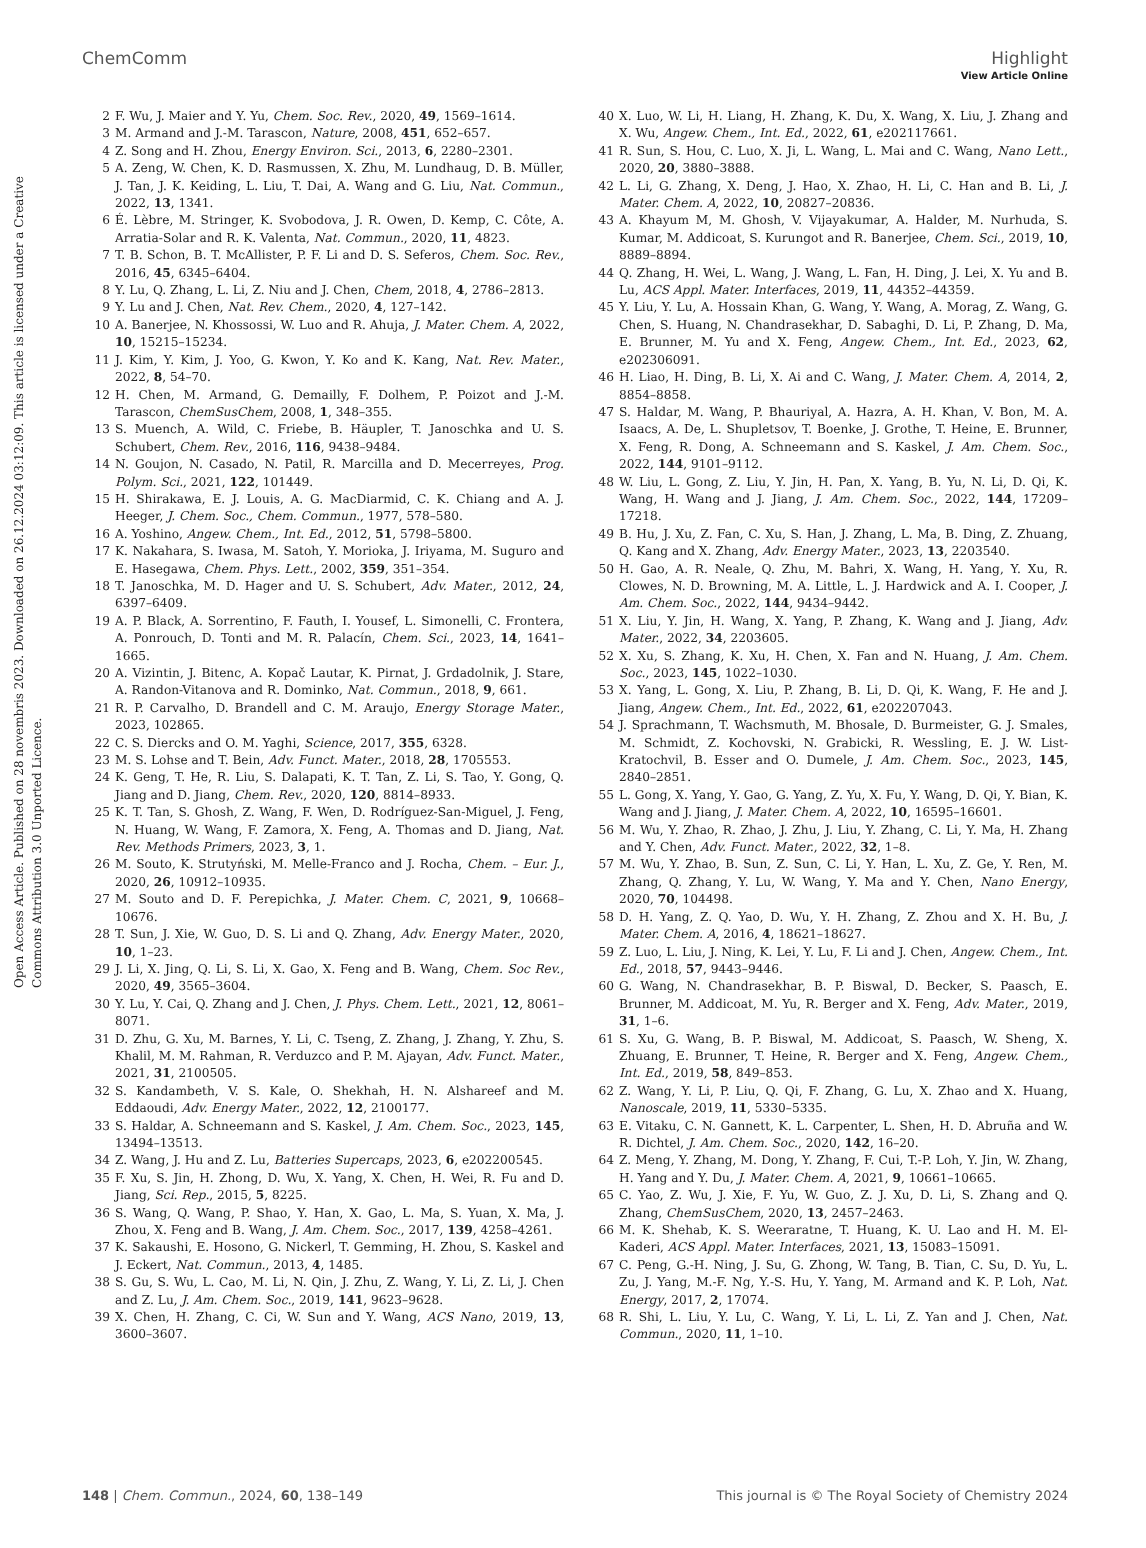View Article Online
ChemComm Highlight
Open Access Article. Published on 28 novembris 2023. Downloaded on 26.12.2024 03:12:09. This article is licensed under a Creative Commons Attribution 3.0 Unported Licence.
2 F. Wu, J. Maier and Y. Yu, Chem. Soc. Rev., 2020, 49, 1569–1614.
3 M. Armand and J.-M. Tarascon, Nature, 2008, 451, 652–657.
4 Z. Song and H. Zhou, Energy Environ. Sci., 2013, 6, 2280–2301.
5 A. Zeng, W. Chen, K. D. Rasmussen, X. Zhu, M. Lundhaug, D. B. Müller, J. Tan, J. K. Keiding, L. Liu, T. Dai, A. Wang and G. Liu, Nat. Commun., 2022, 13, 1341.
6 É. Lèbre, M. Stringer, K. Svobodova, J. R. Owen, D. Kemp, C. Côte, A. Arratia-Solar and R. K. Valenta, Nat. Commun., 2020, 11, 4823.
7 T. B. Schon, B. T. McAllister, P. F. Li and D. S. Seferos, Chem. Soc. Rev., 2016, 45, 6345–6404.
8 Y. Lu, Q. Zhang, L. Li, Z. Niu and J. Chen, Chem, 2018, 4, 2786–2813.
9 Y. Lu and J. Chen, Nat. Rev. Chem., 2020, 4, 127–142.
10 A. Banerjee, N. Khossossi, W. Luo and R. Ahuja, J. Mater. Chem. A, 2022, 10, 15215–15234.
11 J. Kim, Y. Kim, J. Yoo, G. Kwon, Y. Ko and K. Kang, Nat. Rev. Mater., 2022, 8, 54–70.
12 H. Chen, M. Armand, G. Demailly, F. Dolhem, P. Poizot and J.-M. Tarascon, ChemSusChem, 2008, 1, 348–355.
13 S. Muench, A. Wild, C. Friebe, B. Häupler, T. Janoschka and U. S. Schubert, Chem. Rev., 2016, 116, 9438–9484.
14 N. Goujon, N. Casado, N. Patil, R. Marcilla and D. Mecerreyes, Prog. Polym. Sci., 2021, 122, 101449.
15 H. Shirakawa, E. J. Louis, A. G. MacDiarmid, C. K. Chiang and A. J. Heeger, J. Chem. Soc., Chem. Commun., 1977, 578–580.
16 A. Yoshino, Angew. Chem., Int. Ed., 2012, 51, 5798–5800.
17 K. Nakahara, S. Iwasa, M. Satoh, Y. Morioka, J. Iriyama, M. Suguro and E. Hasegawa, Chem. Phys. Lett., 2002, 359, 351–354.
18 T. Janoschka, M. D. Hager and U. S. Schubert, Adv. Mater., 2012, 24, 6397–6409.
19 A. P. Black, A. Sorrentino, F. Fauth, I. Yousef, L. Simonelli, C. Frontera, A. Ponrouch, D. Tonti and M. R. Palacín, Chem. Sci., 2023, 14, 1641–1665.
20 A. Vizintin, J. Bitenc, A. Kopač Lautar, K. Pirnat, J. Grdadolnik, J. Stare, A. Randon-Vitanova and R. Dominko, Nat. Commun., 2018, 9, 661.
21 R. P. Carvalho, D. Brandell and C. M. Araujo, Energy Storage Mater., 2023, 102865.
22 C. S. Diercks and O. M. Yaghi, Science, 2017, 355, 6328.
23 M. S. Lohse and T. Bein, Adv. Funct. Mater., 2018, 28, 1705553.
24 K. Geng, T. He, R. Liu, S. Dalapati, K. T. Tan, Z. Li, S. Tao, Y. Gong, Q. Jiang and D. Jiang, Chem. Rev., 2020, 120, 8814–8933.
25 K. T. Tan, S. Ghosh, Z. Wang, F. Wen, D. Rodríguez-San-Miguel, J. Feng, N. Huang, W. Wang, F. Zamora, X. Feng, A. Thomas and D. Jiang, Nat. Rev. Methods Primers, 2023, 3, 1.
26 M. Souto, K. Strutyński, M. Melle-Franco and J. Rocha, Chem. – Eur. J., 2020, 26, 10912–10935.
27 M. Souto and D. F. Perepichka, J. Mater. Chem. C, 2021, 9, 10668–10676.
28 T. Sun, J. Xie, W. Guo, D. S. Li and Q. Zhang, Adv. Energy Mater., 2020, 10, 1–23.
29 J. Li, X. Jing, Q. Li, S. Li, X. Gao, X. Feng and B. Wang, Chem. Soc Rev., 2020, 49, 3565–3604.
30 Y. Lu, Y. Cai, Q. Zhang and J. Chen, J. Phys. Chem. Lett., 2021, 12, 8061–8071.
31 D. Zhu, G. Xu, M. Barnes, Y. Li, C. Tseng, Z. Zhang, J. Zhang, Y. Zhu, S. Khalil, M. M. Rahman, R. Verduzco and P. M. Ajayan, Adv. Funct. Mater., 2021, 31, 2100505.
32 S. Kandambeth, V. S. Kale, O. Shekhah, H. N. Alshareef and M. Eddaoudi, Adv. Energy Mater., 2022, 12, 2100177.
33 S. Haldar, A. Schneemann and S. Kaskel, J. Am. Chem. Soc., 2023, 145, 13494–13513.
34 Z. Wang, J. Hu and Z. Lu, Batteries Supercaps, 2023, 6, e202200545.
35 F. Xu, S. Jin, H. Zhong, D. Wu, X. Yang, X. Chen, H. Wei, R. Fu and D. Jiang, Sci. Rep., 2015, 5, 8225.
36 S. Wang, Q. Wang, P. Shao, Y. Han, X. Gao, L. Ma, S. Yuan, X. Ma, J. Zhou, X. Feng and B. Wang, J. Am. Chem. Soc., 2017, 139, 4258–4261.
37 K. Sakaushi, E. Hosono, G. Nickerl, T. Gemming, H. Zhou, S. Kaskel and J. Eckert, Nat. Commun., 2013, 4, 1485.
38 S. Gu, S. Wu, L. Cao, M. Li, N. Qin, J. Zhu, Z. Wang, Y. Li, Z. Li, J. Chen and Z. Lu, J. Am. Chem. Soc., 2019, 141, 9623–9628.
39 X. Chen, H. Zhang, C. Ci, W. Sun and Y. Wang, ACS Nano, 2019, 13, 3600–3607.
40 X. Luo, W. Li, H. Liang, H. Zhang, K. Du, X. Wang, X. Liu, J. Zhang and X. Wu, Angew. Chem., Int. Ed., 2022, 61, e202117661.
41 R. Sun, S. Hou, C. Luo, X. Ji, L. Wang, L. Mai and C. Wang, Nano Lett., 2020, 20, 3880–3888.
42 L. Li, G. Zhang, X. Deng, J. Hao, X. Zhao, H. Li, C. Han and B. Li, J. Mater. Chem. A, 2022, 10, 20827–20836.
43 A. Khayum M, M. Ghosh, V. Vijayakumar, A. Halder, M. Nurhuda, S. Kumar, M. Addicoat, S. Kurungot and R. Banerjee, Chem. Sci., 2019, 10, 8889–8894.
44 Q. Zhang, H. Wei, L. Wang, J. Wang, L. Fan, H. Ding, J. Lei, X. Yu and B. Lu, ACS Appl. Mater. Interfaces, 2019, 11, 44352–44359.
45 Y. Liu, Y. Lu, A. Hossain Khan, G. Wang, Y. Wang, A. Morag, Z. Wang, G. Chen, S. Huang, N. Chandrasekhar, D. Sabaghi, D. Li, P. Zhang, D. Ma, E. Brunner, M. Yu and X. Feng, Angew. Chem., Int. Ed., 2023, 62, e202306091.
46 H. Liao, H. Ding, B. Li, X. Ai and C. Wang, J. Mater. Chem. A, 2014, 2, 8854–8858.
47 S. Haldar, M. Wang, P. Bhauriyal, A. Hazra, A. H. Khan, V. Bon, M. A. Isaacs, A. De, L. Shupletsov, T. Boenke, J. Grothe, T. Heine, E. Brunner, X. Feng, R. Dong, A. Schneemann and S. Kaskel, J. Am. Chem. Soc., 2022, 144, 9101–9112.
48 W. Liu, L. Gong, Z. Liu, Y. Jin, H. Pan, X. Yang, B. Yu, N. Li, D. Qi, K. Wang, H. Wang and J. Jiang, J. Am. Chem. Soc., 2022, 144, 17209–17218.
49 B. Hu, J. Xu, Z. Fan, C. Xu, S. Han, J. Zhang, L. Ma, B. Ding, Z. Zhuang, Q. Kang and X. Zhang, Adv. Energy Mater., 2023, 13, 2203540.
50 H. Gao, A. R. Neale, Q. Zhu, M. Bahri, X. Wang, H. Yang, Y. Xu, R. Clowes, N. D. Browning, M. A. Little, L. J. Hardwick and A. I. Cooper, J. Am. Chem. Soc., 2022, 144, 9434–9442.
51 X. Liu, Y. Jin, H. Wang, X. Yang, P. Zhang, K. Wang and J. Jiang, Adv. Mater., 2022, 34, 2203605.
52 X. Xu, S. Zhang, K. Xu, H. Chen, X. Fan and N. Huang, J. Am. Chem. Soc., 2023, 145, 1022–1030.
53 X. Yang, L. Gong, X. Liu, P. Zhang, B. Li, D. Qi, K. Wang, F. He and J. Jiang, Angew. Chem., Int. Ed., 2022, 61, e202207043.
54 J. Sprachmann, T. Wachsmuth, M. Bhosale, D. Burmeister, G. J. Smales, M. Schmidt, Z. Kochovski, N. Grabicki, R. Wessling, E. J. W. List-Kratochvil, B. Esser and O. Dumele, J. Am. Chem. Soc., 2023, 145, 2840–2851.
55 L. Gong, X. Yang, Y. Gao, G. Yang, Z. Yu, X. Fu, Y. Wang, D. Qi, Y. Bian, K. Wang and J. Jiang, J. Mater. Chem. A, 2022, 10, 16595–16601.
56 M. Wu, Y. Zhao, R. Zhao, J. Zhu, J. Liu, Y. Zhang, C. Li, Y. Ma, H. Zhang and Y. Chen, Adv. Funct. Mater., 2022, 32, 1–8.
57 M. Wu, Y. Zhao, B. Sun, Z. Sun, C. Li, Y. Han, L. Xu, Z. Ge, Y. Ren, M. Zhang, Q. Zhang, Y. Lu, W. Wang, Y. Ma and Y. Chen, Nano Energy, 2020, 70, 104498.
58 D. H. Yang, Z. Q. Yao, D. Wu, Y. H. Zhang, Z. Zhou and X. H. Bu, J. Mater. Chem. A, 2016, 4, 18621–18627.
59 Z. Luo, L. Liu, J. Ning, K. Lei, Y. Lu, F. Li and J. Chen, Angew. Chem., Int. Ed., 2018, 57, 9443–9446.
60 G. Wang, N. Chandrasekhar, B. P. Biswal, D. Becker, S. Paasch, E. Brunner, M. Addicoat, M. Yu, R. Berger and X. Feng, Adv. Mater., 2019, 31, 1–6.
61 S. Xu, G. Wang, B. P. Biswal, M. Addicoat, S. Paasch, W. Sheng, X. Zhuang, E. Brunner, T. Heine, R. Berger and X. Feng, Angew. Chem., Int. Ed., 2019, 58, 849–853.
62 Z. Wang, Y. Li, P. Liu, Q. Qi, F. Zhang, G. Lu, X. Zhao and X. Huang, Nanoscale, 2019, 11, 5330–5335.
63 E. Vitaku, C. N. Gannett, K. L. Carpenter, L. Shen, H. D. Abruña and W. R. Dichtel, J. Am. Chem. Soc., 2020, 142, 16–20.
64 Z. Meng, Y. Zhang, M. Dong, Y. Zhang, F. Cui, T.-P. Loh, Y. Jin, W. Zhang, H. Yang and Y. Du, J. Mater. Chem. A, 2021, 9, 10661–10665.
65 C. Yao, Z. Wu, J. Xie, F. Yu, W. Guo, Z. J. Xu, D. Li, S. Zhang and Q. Zhang, ChemSusChem, 2020, 13, 2457–2463.
66 M. K. Shehab, K. S. Weeraratne, T. Huang, K. U. Lao and H. M. El-Kaderi, ACS Appl. Mater. Interfaces, 2021, 13, 15083–15091.
67 C. Peng, G.-H. Ning, J. Su, G. Zhong, W. Tang, B. Tian, C. Su, D. Yu, L. Zu, J. Yang, M.-F. Ng, Y.-S. Hu, Y. Yang, M. Armand and K. P. Loh, Nat. Energy, 2017, 2, 17074.
68 R. Shi, L. Liu, Y. Lu, C. Wang, Y. Li, L. Li, Z. Yan and J. Chen, Nat. Commun., 2020, 11, 1–10.
148 | Chem. Commun., 2024, 60, 138–149 This journal is © The Royal Society of Chemistry 2024